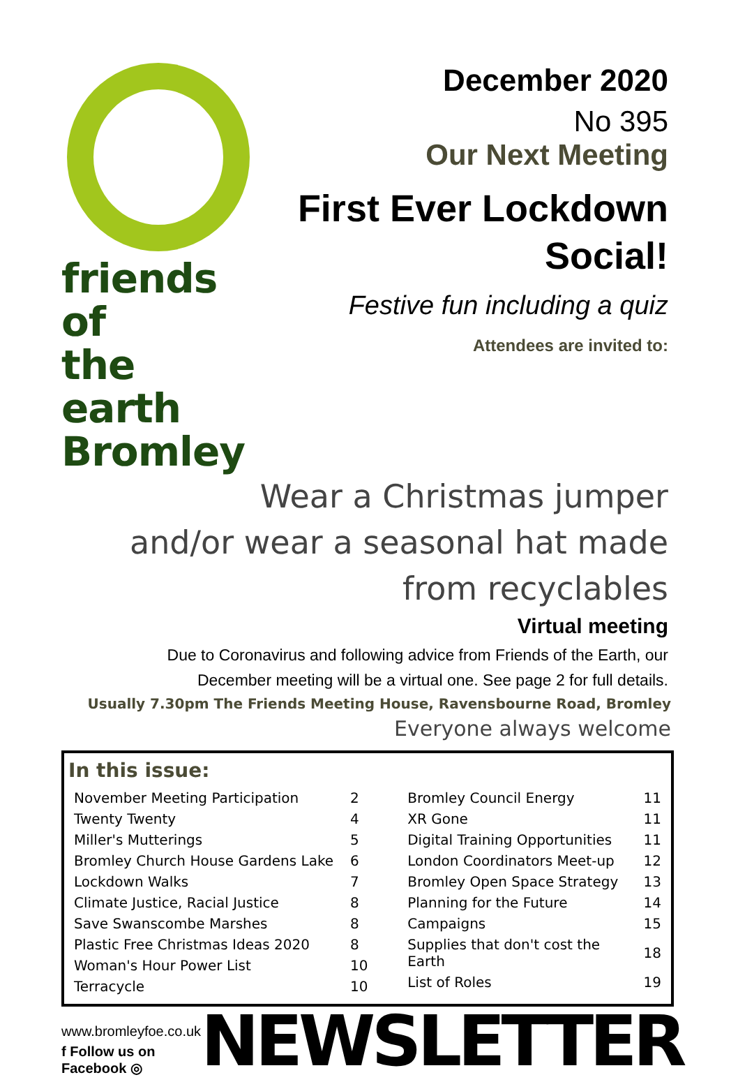friends of
the earth
Bromley
December 2020
No 395
Our Next Meeting
First Ever Lockdown Social!
Festive fun including a quiz
Attendees are invited to:
Wear a Christmas jumper
and/or wear a seasonal hat made
from recyclables
Virtual meeting
Due to Coronavirus and following advice from Friends of the Earth, our
December meeting will be a virtual one. See page 2 for full details.
Usually 7.30pm The Friends Meeting House, Ravensbourne Road, Bromley
Everyone always welcome
In this issue:
| November Meeting Participation | 2 |
| Twenty Twenty | 4 |
| Miller's Mutterings | 5 |
| Bromley Church House Gardens Lake | 6 |
| Lockdown Walks | 7 |
| Climate Justice, Racial Justice | 8 |
| Save Swanscombe Marshes | 8 |
| Plastic Free Christmas Ideas 2020 | 8 |
| Woman's Hour Power List | 10 |
| Terracycle | 10 |
| Bromley Council Energy | 11 |
| XR Gone | 11 |
| Digital Training Opportunities | 11 |
| London Coordinators Meet-up | 12 |
| Bromley Open Space Strategy | 13 |
| Planning for the Future | 14 |
| Campaigns | 15 |
| Supplies that don't cost the Earth | 18 |
| List of Roles | 19 |
www.bromleyfoe.co.uk
f Follow us on Facebook ◎
NEWSLETTER